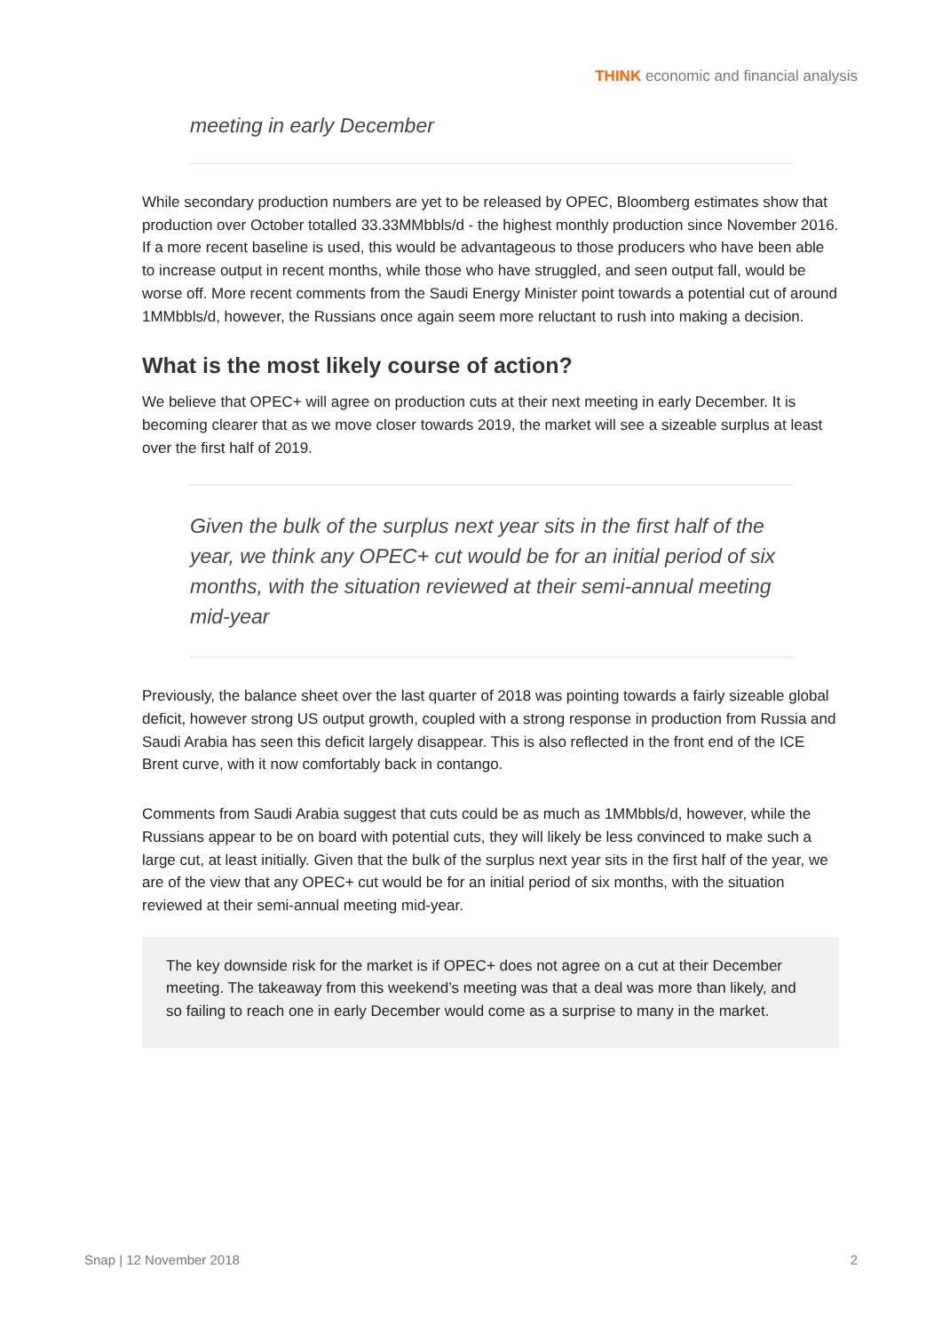THINK economic and financial analysis
meeting in early December
While secondary production numbers are yet to be released by OPEC, Bloomberg estimates show that production over October totalled 33.33MMbbls/d - the highest monthly production since November 2016. If a more recent baseline is used, this would be advantageous to those producers who have been able to increase output in recent months, while those who have struggled, and seen output fall, would be worse off. More recent comments from the Saudi Energy Minister point towards a potential cut of around 1MMbbls/d, however, the Russians once again seem more reluctant to rush into making a decision.
What is the most likely course of action?
We believe that OPEC+ will agree on production cuts at their next meeting in early December. It is becoming clearer that as we move closer towards 2019, the market will see a sizeable surplus at least over the first half of 2019.
Given the bulk of the surplus next year sits in the first half of the year, we think any OPEC+ cut would be for an initial period of six months, with the situation reviewed at their semi-annual meeting mid-year
Previously, the balance sheet over the last quarter of 2018 was pointing towards a fairly sizeable global deficit, however strong US output growth, coupled with a strong response in production from Russia and Saudi Arabia has seen this deficit largely disappear. This is also reflected in the front end of the ICE Brent curve, with it now comfortably back in contango.
Comments from Saudi Arabia suggest that cuts could be as much as 1MMbbls/d, however, while the Russians appear to be on board with potential cuts, they will likely be less convinced to make such a large cut, at least initially. Given that the bulk of the surplus next year sits in the first half of the year, we are of the view that any OPEC+ cut would be for an initial period of six months, with the situation reviewed at their semi-annual meeting mid-year.
The key downside risk for the market is if OPEC+ does not agree on a cut at their December meeting. The takeaway from this weekend’s meeting was that a deal was more than likely, and so failing to reach one in early December would come as a surprise to many in the market.
Snap | 12 November 2018 2